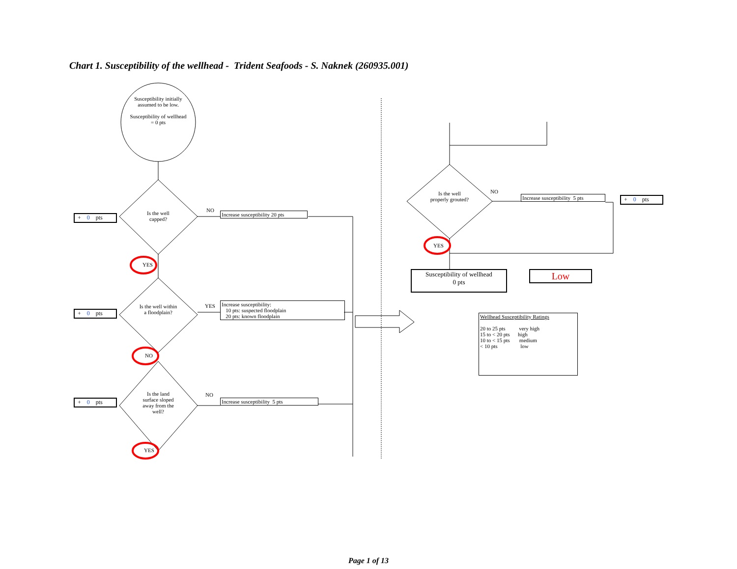Chart 1. Susceptibility of the wellhead - Trident Seafoods - S. Naknek (260935.001)
Susceptibility initially assumed to be low.
Susceptibility of wellhead = 0 pts
Is the well capped?
Is the well within a floodplain?
Is the land surface sloped away from the well?
Is the well properly grouted?
NO
YES
NO
NO
YES
NO
YES
YES
Increase susceptibility 20 pts
Increase susceptibility:
10 pts: suspected floodplain
20 pts: known floodplain
Increase susceptibility 5 pts
Increase susceptibility 5 pts
+ 0 pts
+ 0 pts
+ 0 pts
+ 0 pts
Susceptibility of wellhead
0 pts
Low
Wellhead Susceptibility Ratings
20 to 25 pts very high
15 to < 20 pts high
10 to < 15 pts medium
< 10 pts low
Page 1 of 13